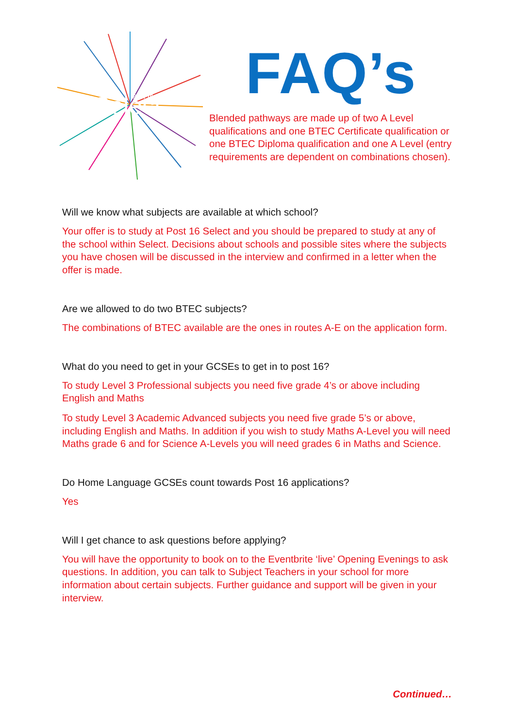Select
Post 16
FAQ’s
Blended pathways are made up of two A Level qualifications and one BTEC Certificate qualification or one BTEC Diploma qualification and one A Level (entry requirements are dependent on combinations chosen).
Will we know what subjects are available at which school?
Your offer is to study at Post 16 Select and you should be prepared to study at any of the school within Select. Decisions about schools and possible sites where the subjects you have chosen will be discussed in the interview and confirmed in a letter when the offer is made.
Are we allowed to do two BTEC subjects?
The combinations of BTEC available are the ones in routes A-E on the application form.
What do you need to get in your GCSEs to get in to post 16?
To study Level 3 Professional subjects you need five grade 4’s or above including English and Maths
To study Level 3 Academic Advanced subjects you need five grade 5’s or above, including English and Maths. In addition if you wish to study Maths A-Level you will need Maths grade 6 and for Science A-Levels you will need grades 6 in Maths and Science.
Do Home Language GCSEs count towards Post 16 applications?
Yes
Will I get chance to ask questions before applying?
You will have the opportunity to book on to the Eventbrite ‘live’ Opening Evenings to ask questions. In addition, you can talk to Subject Teachers in your school for more information about certain subjects. Further guidance and support will be given in your interview.
Continued…